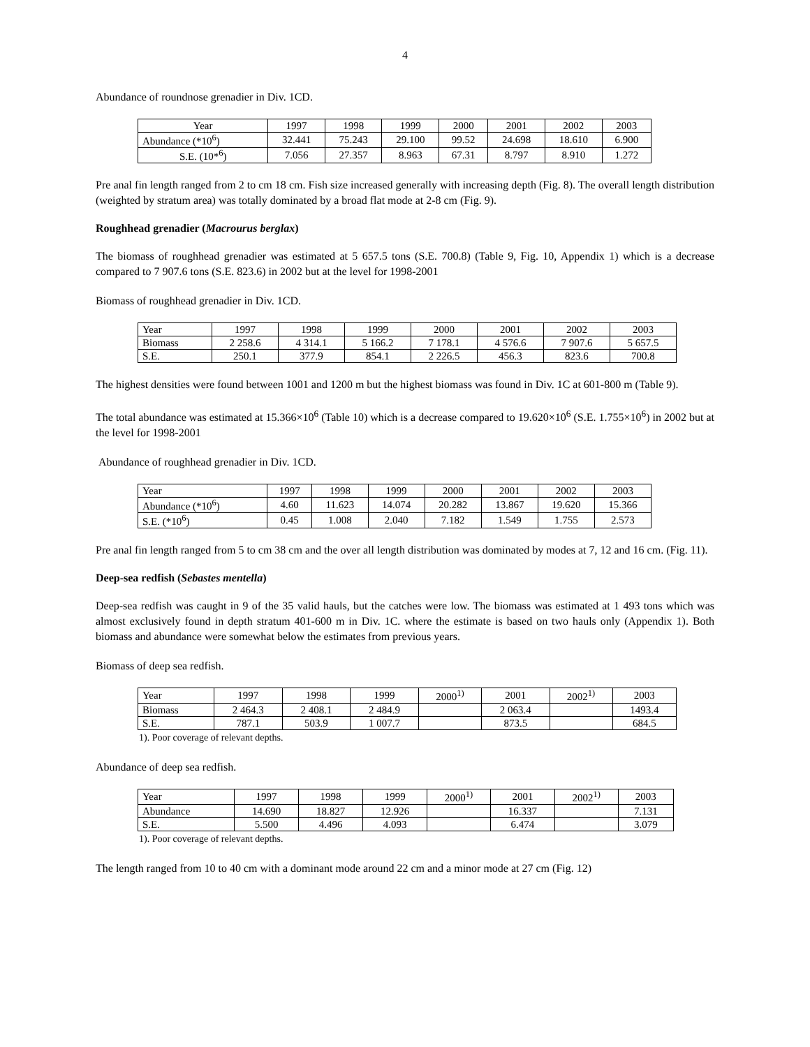4
Abundance of roundnose grenadier in Div. 1CD.
| Year | 1997 | 1998 | 1999 | 2000 | 2001 | 2002 | 2003 |
| Abundance (*10<sup>6</sup>) | 32.441 | 75.243 | 29.100 | 99.52 | 24.698 | 18.610 | 6.900 |
| S.E. (10*<sup>6</sup>) | 7.056 | 27.357 | 8.963 | 67.31 | 8.797 | 8.910 | 1.272 |
Pre anal fin length ranged from 2 to cm 18 cm. Fish size increased generally with increasing depth (Fig. 8). The overall length distribution (weighted by stratum area) was totally dominated by a broad flat mode at 2-8 cm (Fig. 9).
Roughhead grenadier (Macrourus berglax)
The biomass of roughhead grenadier was estimated at 5 657.5 tons (S.E. 700.8) (Table 9, Fig. 10, Appendix 1) which is a decrease compared to 7 907.6 tons (S.E. 823.6) in 2002 but at the level for 1998-2001
Biomass of roughhead grenadier in Div. 1CD.
| Year | 1997 | 1998 | 1999 | 2000 | 2001 | 2002 | 2003 |
| Biomass | 2 258.6 | 4 314.1 | 5 166.2 | 7 178.1 | 4 576.6 | 7 907.6 | 5 657.5 |
| S.E. | 250.1 | 377.9 | 854.1 | 2 226.5 | 456.3 | 823.6 | 700.8 |
The highest densities were found between 1001 and 1200 m but the highest biomass was found in Div. 1C at 601-800 m (Table 9).
The total abundance was estimated at 15.366×10<sup>6</sup> (Table 10) which is a decrease compared to 19.620×10<sup>6</sup> (S.E. 1.755×10<sup>6</sup>) in 2002 but at the level for 1998-2001
Abundance of roughhead grenadier in Div. 1CD.
| Year | 1997 | 1998 | 1999 | 2000 | 2001 | 2002 | 2003 |
| Abundance (*10<sup>6</sup>) | 4.60 | 11.623 | 14.074 | 20.282 | 13.867 | 19.620 | 15.366 |
| S.E. (*10<sup>6</sup>) | 0.45 | 1.008 | 2.040 | 7.182 | 1.549 | 1.755 | 2.573 |
Pre anal fin length ranged from 5 to cm 38 cm and the over all length distribution was dominated by modes at 7, 12 and 16 cm. (Fig. 11).
Deep-sea redfish (Sebastes mentella)
Deep-sea redfish was caught in 9 of the 35 valid hauls, but the catches were low. The biomass was estimated at 1 493 tons which was almost exclusively found in depth stratum 401-600 m in Div. 1C. where the estimate is based on two hauls only (Appendix 1). Both biomass and abundance were somewhat below the estimates from previous years.
Biomass of deep sea redfish.
| Year | 1997 | 1998 | 1999 | 2000<sup>1)</sup> | 2001 | 2002<sup>1)</sup> | 2003 |
| Biomass | 2 464.3 | 2 408.1 | 2 484.9 | | 2 063.4 | | 1493.4 |
| S.E. | 787.1 | 503.9 | 1 007.7 | | 873.5 | | 684.5 |
1). Poor coverage of relevant depths.
Abundance of deep sea redfish.
| Year | 1997 | 1998 | 1999 | 2000<sup>1)</sup> | 2001 | 2002<sup>1)</sup> | 2003 |
| Abundance | 14.690 | 18.827 | 12.926 | | 16.337 | | 7.131 |
| S.E. | 5.500 | 4.496 | 4.093 | | 6.474 | | 3.079 |
1). Poor coverage of relevant depths.
The length ranged from 10 to 40 cm with a dominant mode around 22 cm and a minor mode at 27 cm (Fig. 12)